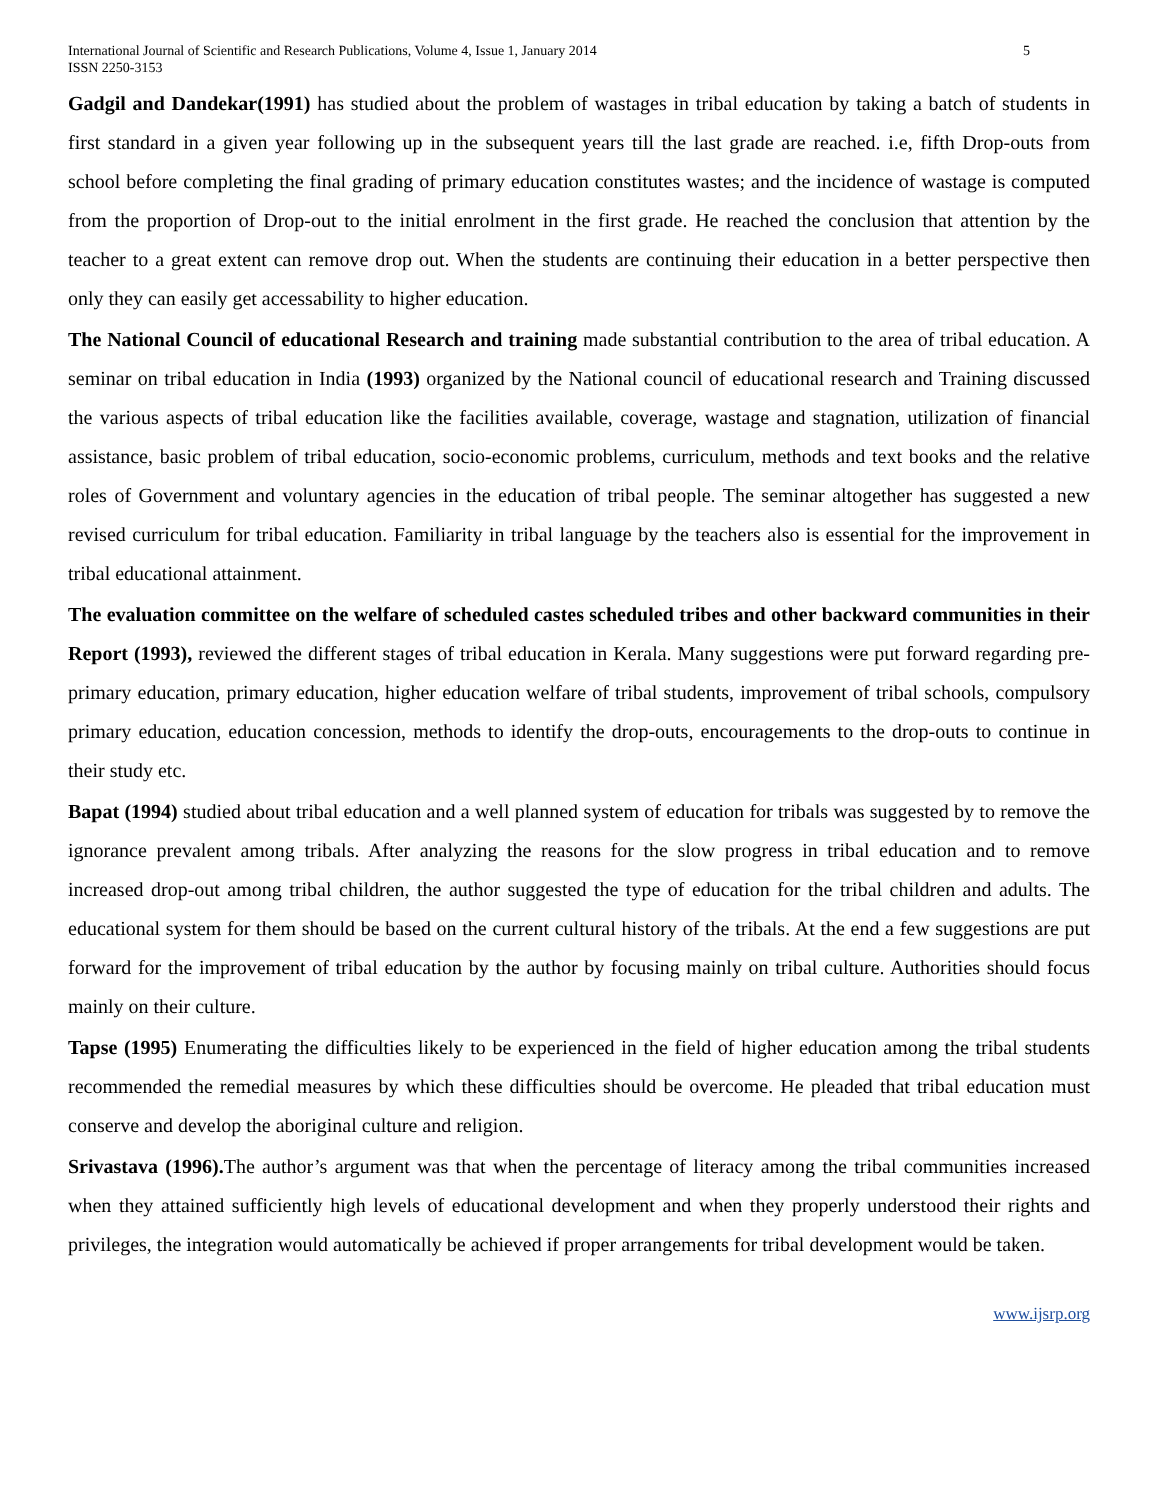International Journal of Scientific and Research Publications, Volume 4, Issue 1, January 2014
ISSN 2250-3153
5
Gadgil and Dandekar(1991) has studied about the problem of wastages in tribal education by taking a batch of students in first standard in a given year following up in the subsequent years till the last grade are reached. i.e, fifth Drop-outs from school before completing the final grading of primary education constitutes wastes; and the incidence of wastage is computed from the proportion of Drop-out to the initial enrolment in the first grade. He reached the conclusion that attention by the teacher to a great extent can remove drop out. When the students are continuing their education in a better perspective then only they can easily get accessability to higher education.
The National Council of educational Research and training made substantial contribution to the area of tribal education. A seminar on tribal education in India (1993) organized by the National council of educational research and Training discussed the various aspects of tribal education like the facilities available, coverage, wastage and stagnation, utilization of financial assistance, basic problem of tribal education, socio-economic problems, curriculum, methods and text books and the relative roles of Government and voluntary agencies in the education of tribal people. The seminar altogether has suggested a new revised curriculum for tribal education. Familiarity in tribal language by the teachers also is essential for the improvement in tribal educational attainment.
The evaluation committee on the welfare of scheduled castes scheduled tribes and other backward communities in their Report (1993), reviewed the different stages of tribal education in Kerala. Many suggestions were put forward regarding pre-primary education, primary education, higher education welfare of tribal students, improvement of tribal schools, compulsory primary education, education concession, methods to identify the drop-outs, encouragements to the drop-outs to continue in their study etc.
Bapat (1994) studied about tribal education and a well planned system of education for tribals was suggested by to remove the ignorance prevalent among tribals. After analyzing the reasons for the slow progress in tribal education and to remove increased drop-out among tribal children, the author suggested the type of education for the tribal children and adults. The educational system for them should be based on the current cultural history of the tribals. At the end a few suggestions are put forward for the improvement of tribal education by the author by focusing mainly on tribal culture. Authorities should focus mainly on their culture.
Tapse (1995) Enumerating the difficulties likely to be experienced in the field of higher education among the tribal students recommended the remedial measures by which these difficulties should be overcome. He pleaded that tribal education must conserve and develop the aboriginal culture and religion.
Srivastava (1996). The author’s argument was that when the percentage of literacy among the tribal communities increased when they attained sufficiently high levels of educational development and when they properly understood their rights and privileges, the integration would automatically be achieved if proper arrangements for tribal development would be taken.
www.ijsrp.org